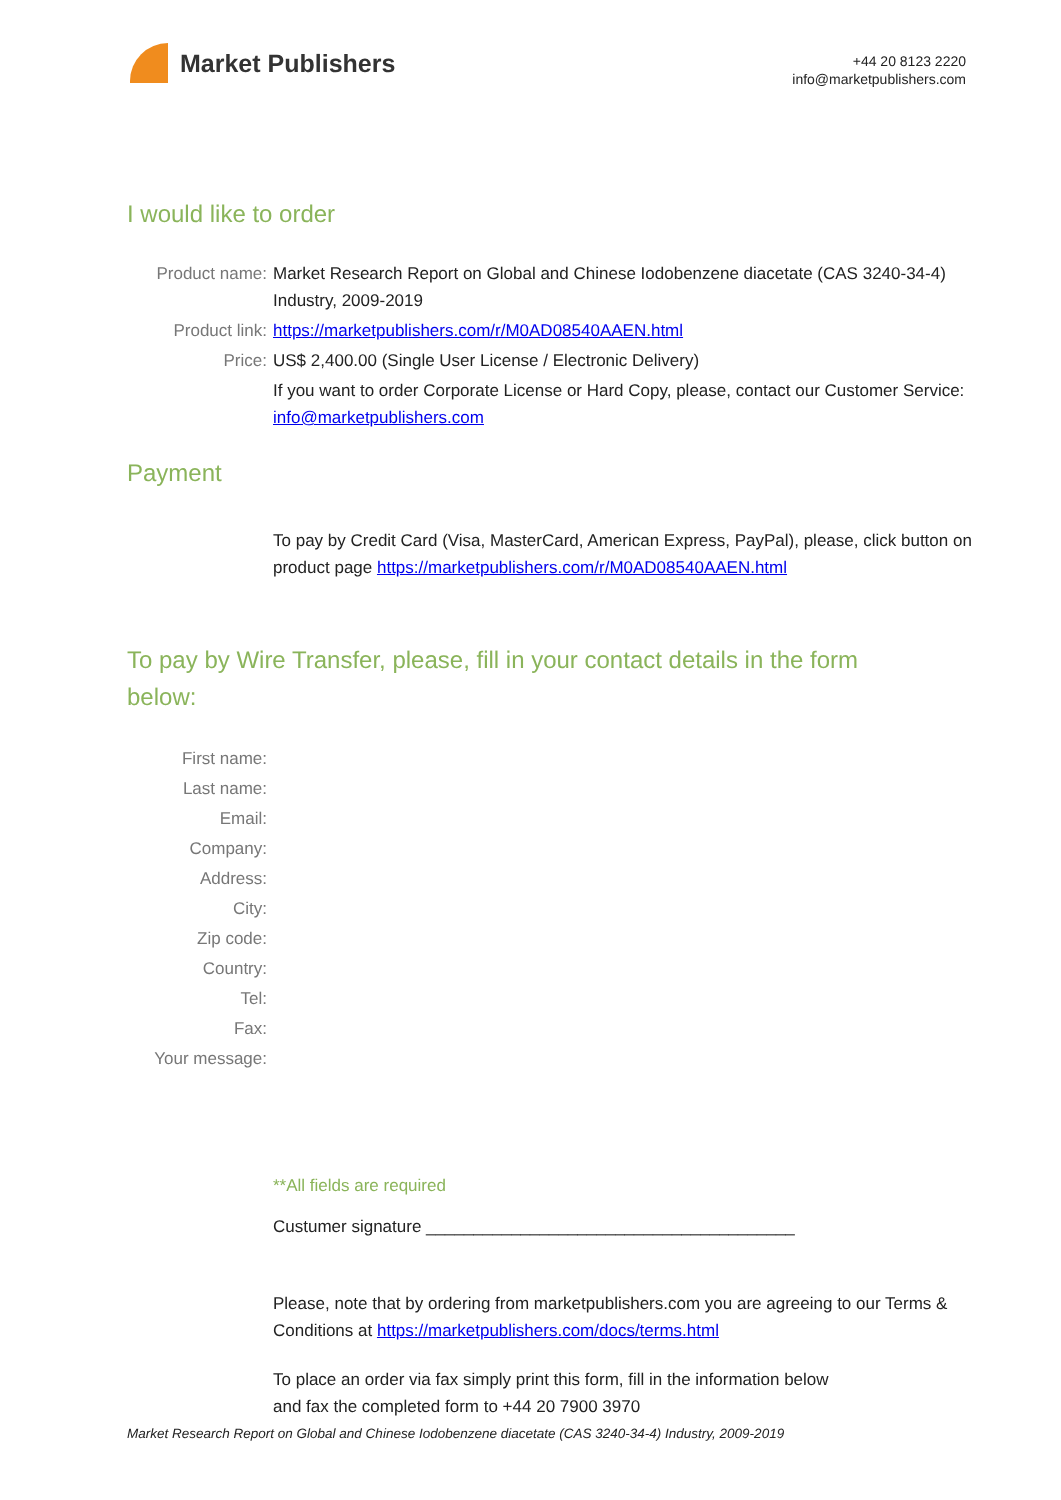Market Publishers
+44 20 8123 2220
info@marketpublishers.com
I would like to order
Product name: Market Research Report on Global and Chinese Iodobenzene diacetate (CAS 3240-34-4) Industry, 2009-2019
Product link: https://marketpublishers.com/r/M0AD08540AAEN.html
Price: US$ 2,400.00 (Single User License / Electronic Delivery)
If you want to order Corporate License or Hard Copy, please, contact our Customer Service:
info@marketpublishers.com
Payment
To pay by Credit Card (Visa, MasterCard, American Express, PayPal), please, click button on product page https://marketpublishers.com/r/M0AD08540AAEN.html
To pay by Wire Transfer, please, fill in your contact details in the form below:
First name:
Last name:
Email:
Company:
Address:
City:
Zip code:
Country:
Tel:
Fax:
Your message:
**All fields are required
Custumer signature _______________________________________
Please, note that by ordering from marketpublishers.com you are agreeing to our Terms & Conditions at https://marketpublishers.com/docs/terms.html
To place an order via fax simply print this form, fill in the information below
and fax the completed form to +44 20 7900 3970
Market Research Report on Global and Chinese Iodobenzene diacetate (CAS 3240-34-4) Industry, 2009-2019